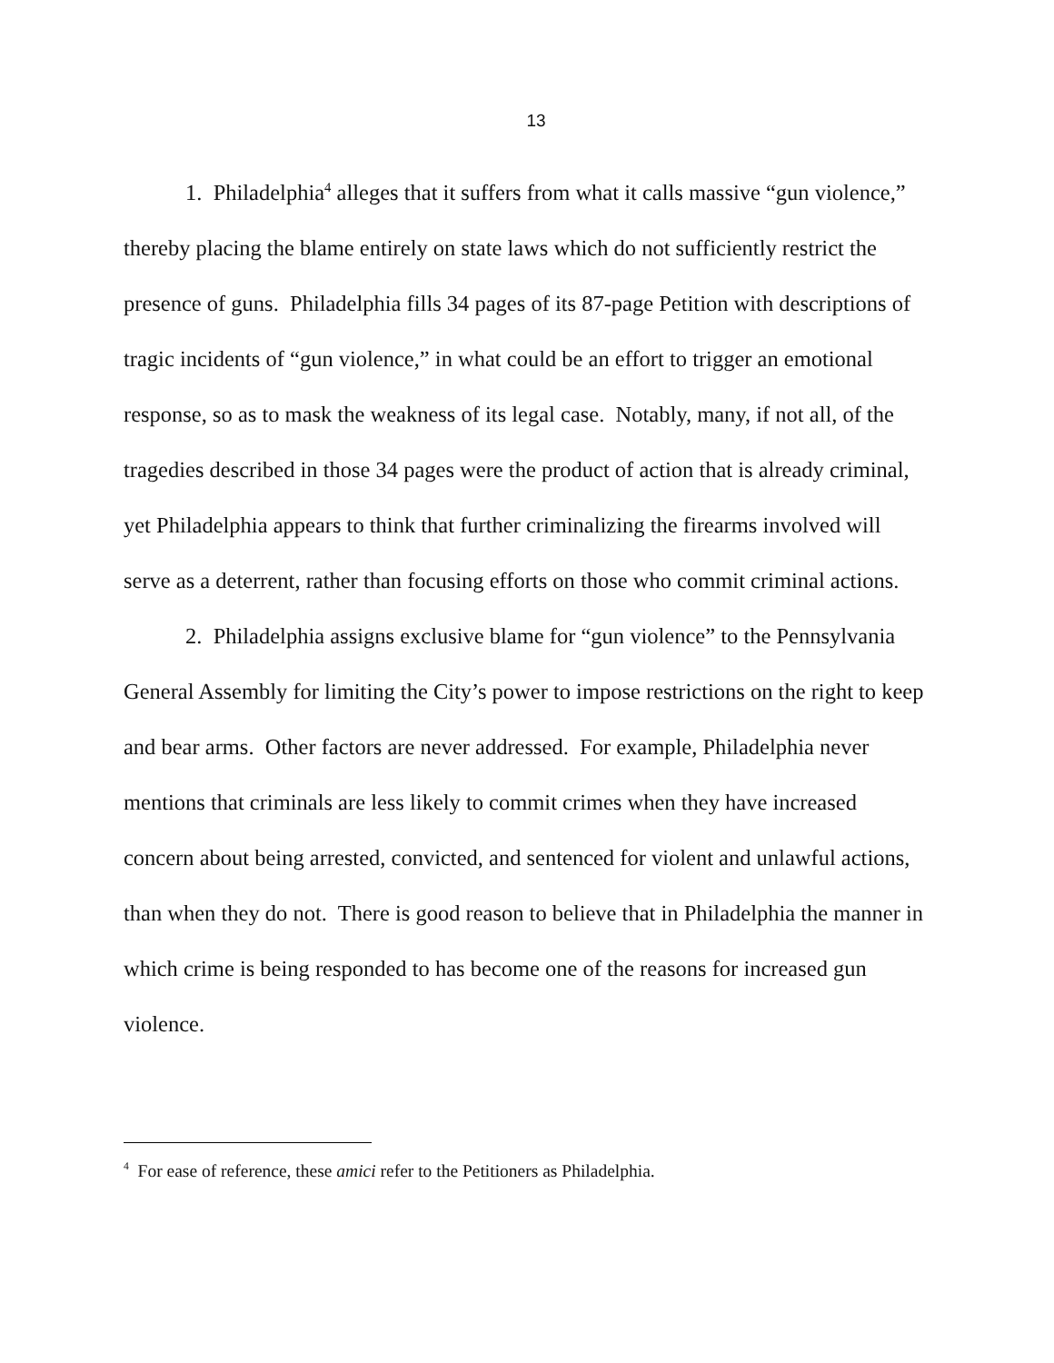13
1. Philadelphia<sup>4</sup> alleges that it suffers from what it calls massive “gun violence,” thereby placing the blame entirely on state laws which do not sufficiently restrict the presence of guns. Philadelphia fills 34 pages of its 87-page Petition with descriptions of tragic incidents of “gun violence,” in what could be an effort to trigger an emotional response, so as to mask the weakness of its legal case. Notably, many, if not all, of the tragedies described in those 34 pages were the product of action that is already criminal, yet Philadelphia appears to think that further criminalizing the firearms involved will serve as a deterrent, rather than focusing efforts on those who commit criminal actions.
2. Philadelphia assigns exclusive blame for “gun violence” to the Pennsylvania General Assembly for limiting the City’s power to impose restrictions on the right to keep and bear arms. Other factors are never addressed. For example, Philadelphia never mentions that criminals are less likely to commit crimes when they have increased concern about being arrested, convicted, and sentenced for violent and unlawful actions, than when they do not. There is good reason to believe that in Philadelphia the manner in which crime is being responded to has become one of the reasons for increased gun violence.
<sup>4</sup> For ease of reference, these amici refer to the Petitioners as Philadelphia.